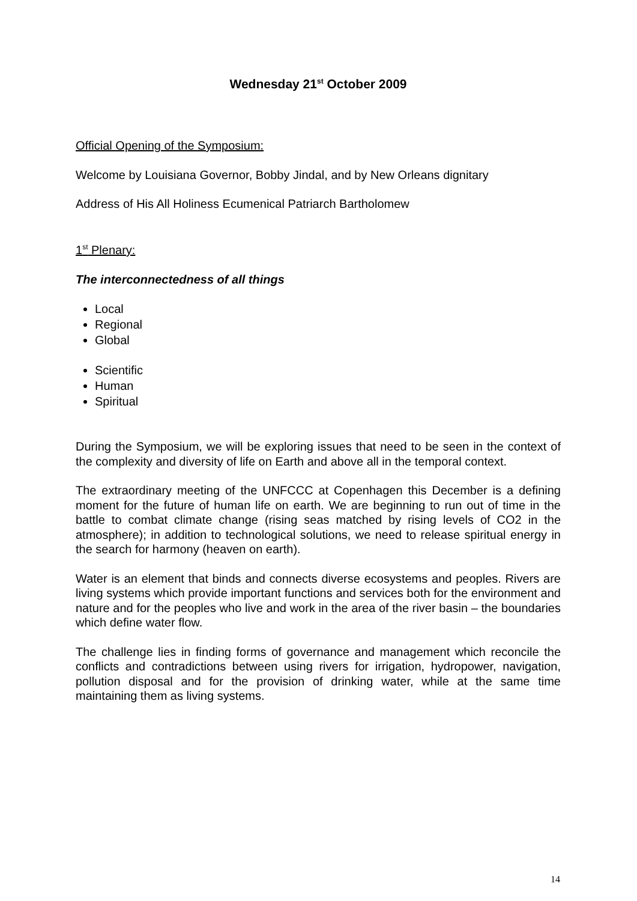Wednesday 21<sup>st</sup> October 2009
Official Opening of the Symposium:
Welcome by Louisiana Governor, Bobby Jindal, and by New Orleans dignitary
Address of His All Holiness Ecumenical Patriarch Bartholomew
1<sup>st</sup> Plenary:
The interconnectedness of all things
Local
Regional
Global
Scientific
Human
Spiritual
During the Symposium, we will be exploring issues that need to be seen in the context of the complexity and diversity of life on Earth and above all in the temporal context.
The extraordinary meeting of the UNFCCC at Copenhagen this December is a defining moment for the future of human life on earth. We are beginning to run out of time in the battle to combat climate change (rising seas matched by rising levels of CO2 in the atmosphere); in addition to technological solutions, we need to release spiritual energy in the search for harmony (heaven on earth).
Water is an element that binds and connects diverse ecosystems and peoples. Rivers are living systems which provide important functions and services both for the environment and nature and for the peoples who live and work in the area of the river basin – the boundaries which define water flow.
The challenge lies in finding forms of governance and management which reconcile the conflicts and contradictions between using rivers for irrigation, hydropower, navigation, pollution disposal and for the provision of drinking water, while at the same time maintaining them as living systems.
14